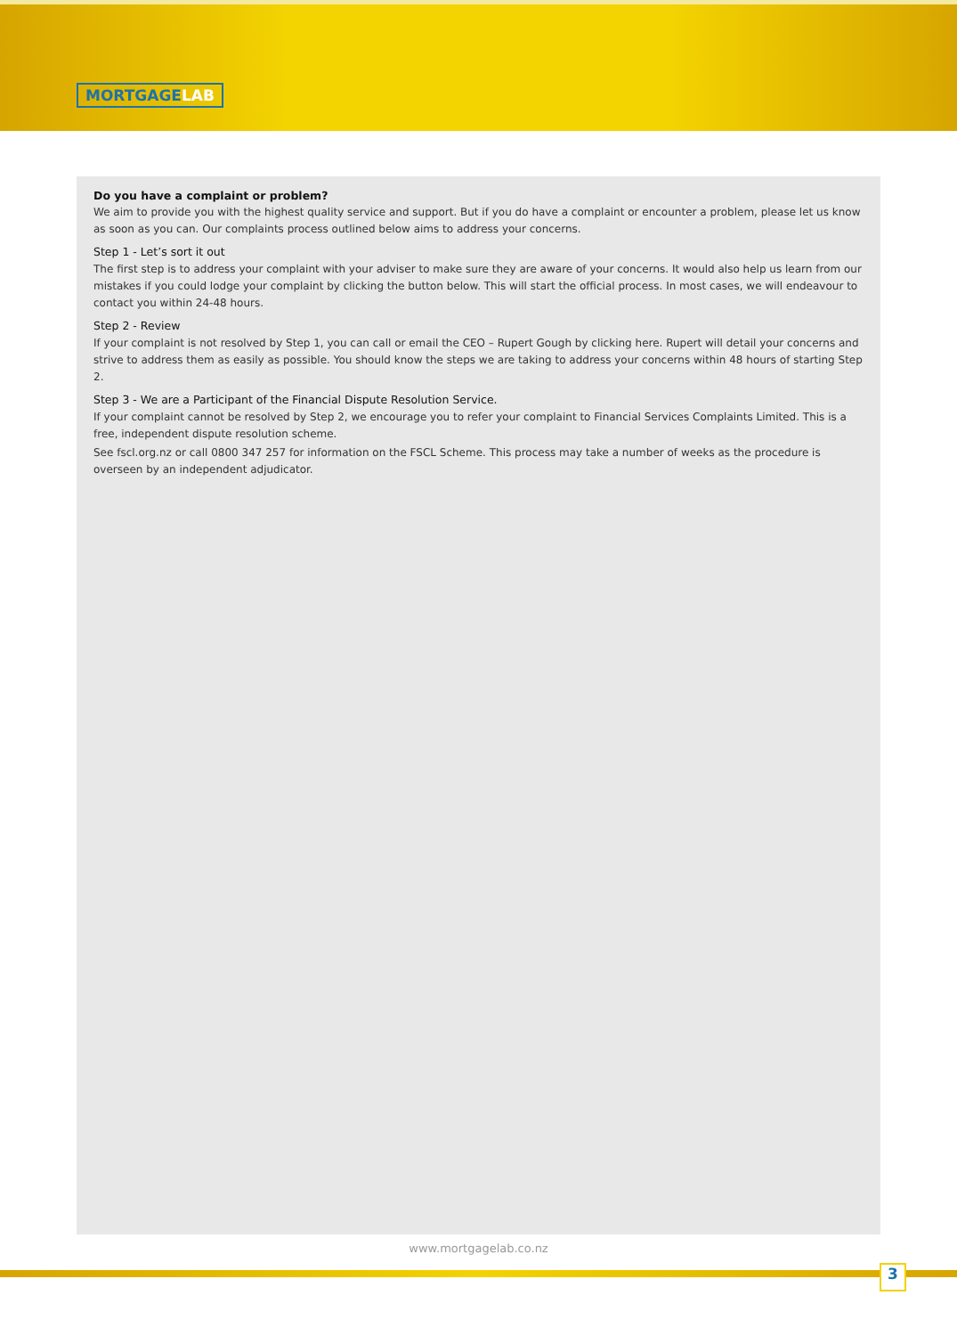MORTGAGELAB
Do you have a complaint or problem?
We aim to provide you with the highest quality service and support. But if you do have a complaint or encounter a problem, please let us know as soon as you can. Our complaints process outlined below aims to address your concerns.
Step 1 - Let’s sort it out
The first step is to address your complaint with your adviser to make sure they are aware of your concerns. It would also help us learn from our mistakes if you could lodge your complaint by clicking the button below. This will start the official process. In most cases, we will endeavour to contact you within 24-48 hours.
Step 2 - Review
If your complaint is not resolved by Step 1, you can call or email the CEO – Rupert Gough by clicking here. Rupert will detail your concerns and strive to address them as easily as possible. You should know the steps we are taking to address your concerns within 48 hours of starting Step 2.
Step 3 - We are a Participant of the Financial Dispute Resolution Service.
If your complaint cannot be resolved by Step 2, we encourage you to refer your complaint to Financial Services Complaints Limited. This is a free, independent dispute resolution scheme.
See fscl.org.nz or call 0800 347 257 for information on the FSCL Scheme. This process may take a number of weeks as the procedure is overseen by an independent adjudicator.
www.mortgagelab.co.nz
3